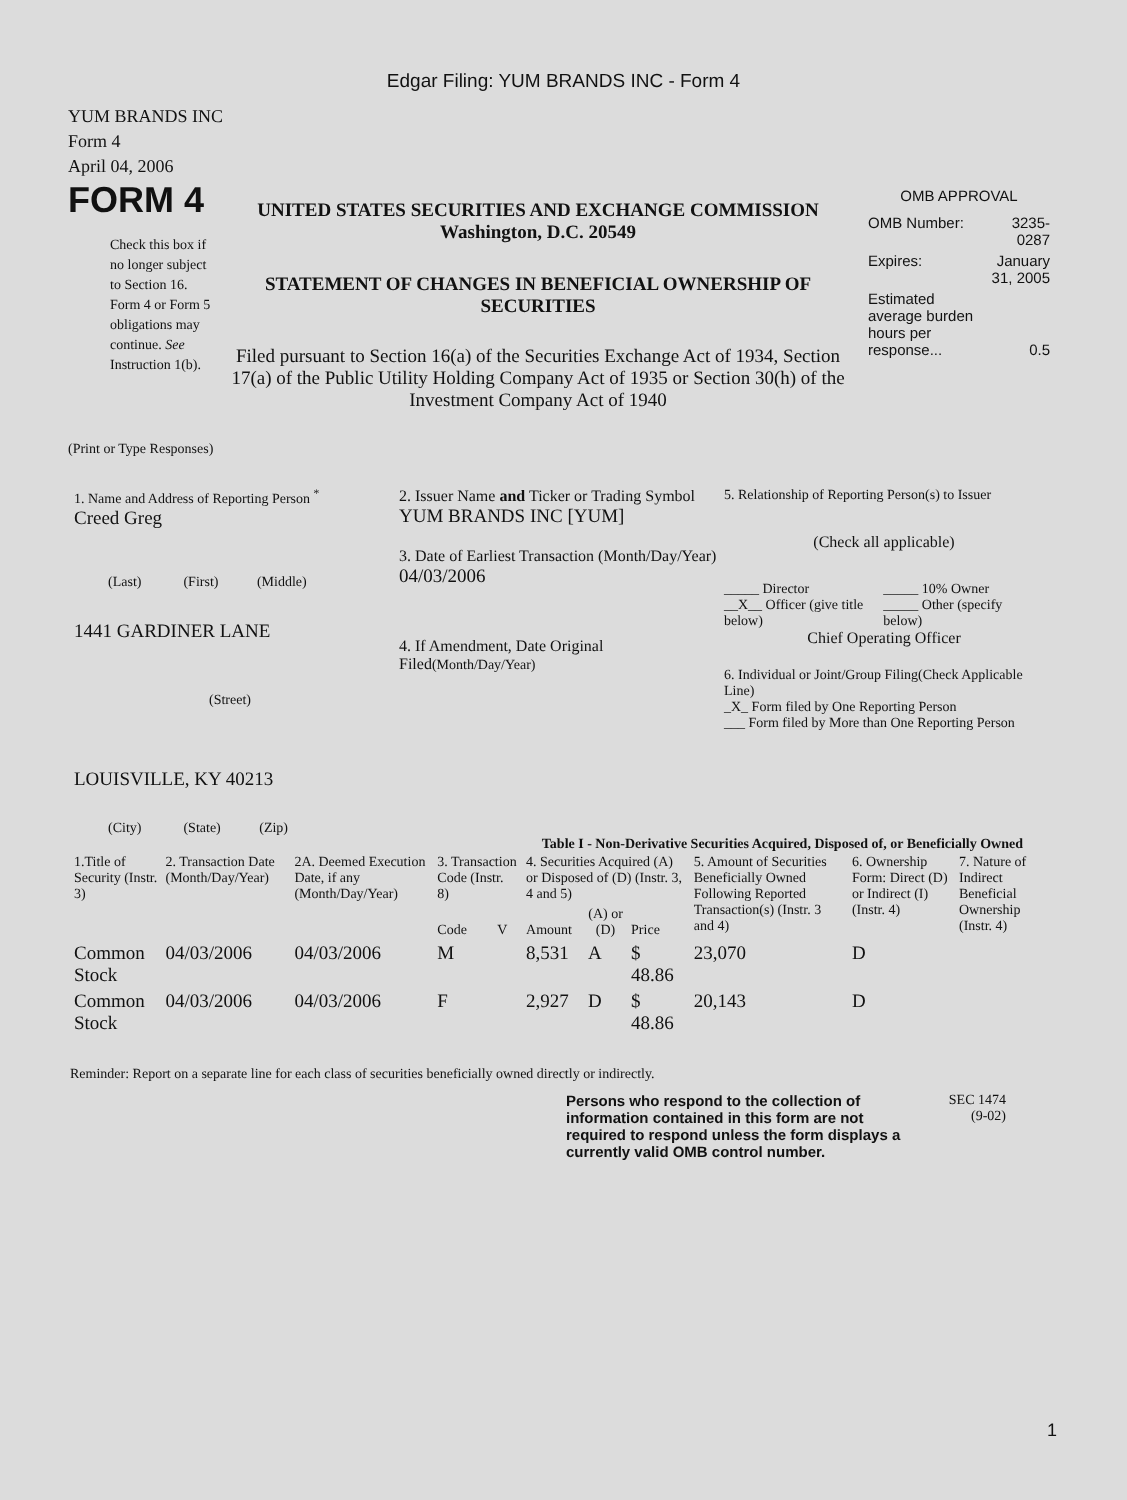Edgar Filing: YUM BRANDS INC - Form 4
YUM BRANDS INC
Form 4
April 04, 2006
FORM 4
Check this box if no longer subject to Section 16. Form 4 or Form 5 obligations may continue. See Instruction 1(b).
UNITED STATES SECURITIES AND EXCHANGE COMMISSION
Washington, D.C. 20549
STATEMENT OF CHANGES IN BENEFICIAL OWNERSHIP OF SECURITIES
Filed pursuant to Section 16(a) of the Securities Exchange Act of 1934, Section 17(a) of the Public Utility Holding Company Act of 1935 or Section 30(h) of the Investment Company Act of 1940
OMB APPROVAL
| OMB Number: | 3235-0287 |
| Expires: | January 31, 2005 |
| Estimated average burden hours per response... | 0.5 |
(Print or Type Responses)
1. Name and Address of Reporting Person <sup>*</sup>
Creed Greg
(Last) (First) (Middle)
1441 GARDINER LANE
(Street)
LOUISVILLE, KY 40213
(City) (State) (Zip)
2. Issuer Name and Ticker or Trading Symbol
YUM BRANDS INC [YUM]
3. Date of Earliest Transaction (Month/Day/Year)
04/03/2006
4. If Amendment, Date Original Filed(Month/Day/Year)
5. Relationship of Reporting Person(s) to Issuer
(Check all applicable)
_____ Director
__X__ Officer (give title below)
_____ 10% Owner
_____ Other (specify below)
Chief Operating Officer
6. Individual or Joint/Group Filing(Check Applicable Line)
_X_ Form filed by One Reporting Person
___ Form filed by More than One Reporting Person
Table I - Non-Derivative Securities Acquired, Disposed of, or Beneficially Owned
| 1.Title of Security (Instr. 3) | 2. Transaction Date (Month/Day/Year) | 2A. Deemed Execution Date, if any (Month/Day/Year) | 3. Transaction Code (Instr. 8) | | 4. Securities Acquired (A) or Disposed of (D) (Instr. 3, 4 and 5) | | | 5. Amount of Securities Beneficially Owned Following Reported Transaction(s) (Instr. 3 and 4) | 6. Ownership Form: Direct (D) or Indirect (I) (Instr. 4) | 7. Nature of Indirect Beneficial Ownership (Instr. 4) |
| --- | --- | --- | --- | --- | --- | --- | --- | --- | --- | --- |
| | | | Code | V | Amount | (A) or (D) | Price | | | |
| Common Stock | 04/03/2006 | 04/03/2006 | M | | 8,531 | A | $ 48.86 | 23,070 | D | |
| Common Stock | 04/03/2006 | 04/03/2006 | F | | 2,927 | D | $ 48.86 | 20,143 | D | |
Reminder: Report on a separate line for each class of securities beneficially owned directly or indirectly.
Persons who respond to the collection of information contained in this form are not required to respond unless the form displays a currently valid OMB control number.
SEC 1474
(9-02)
1